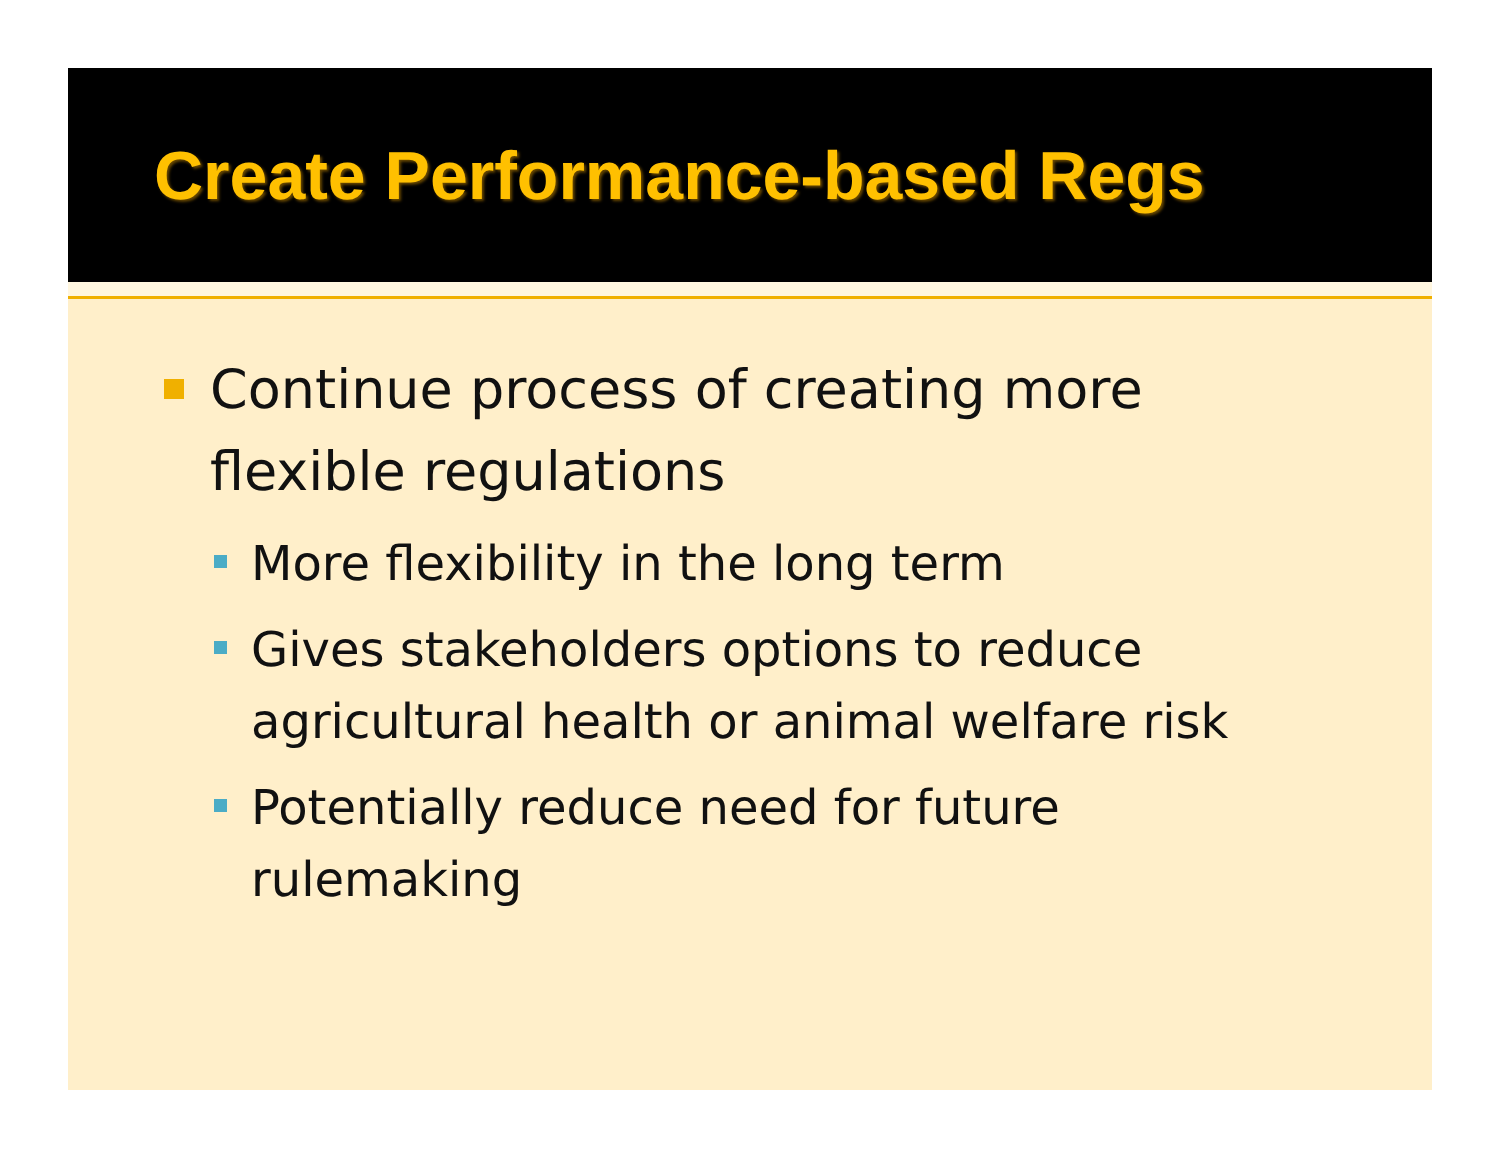Create Performance-based Regs
Continue process of creating more flexible regulations
More flexibility in the long term
Gives stakeholders options to reduce agricultural health or animal welfare risk
Potentially reduce need for future rulemaking